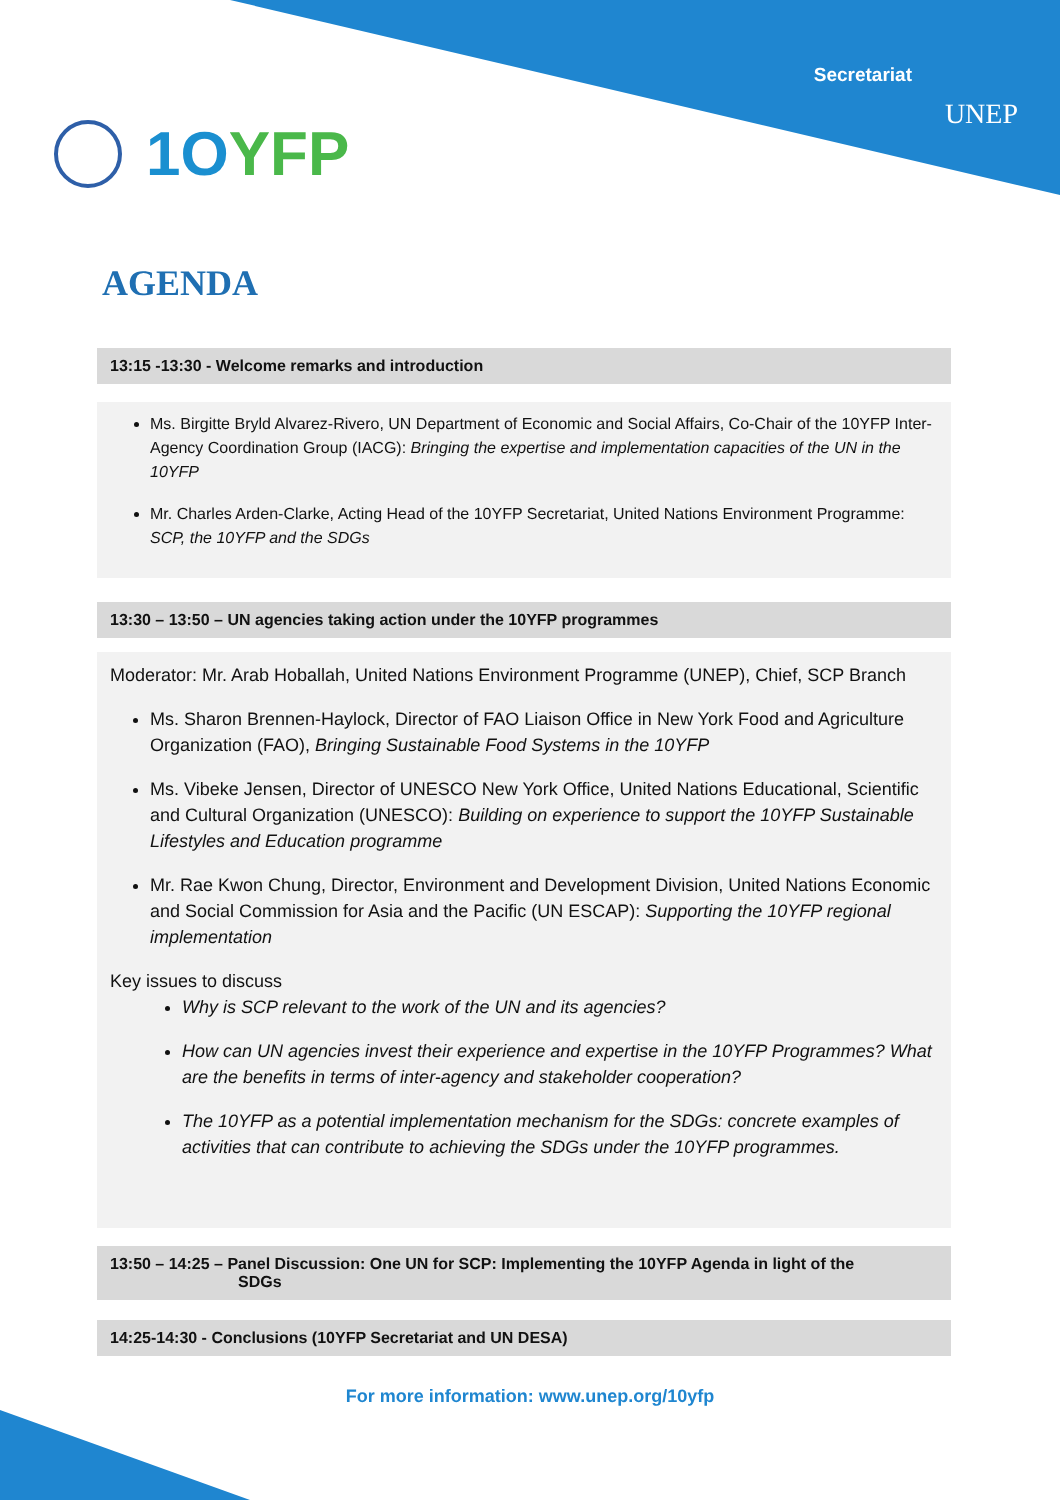Secretariat
UNEP 1OYFP
AGENDA
13:15 -13:30 - Welcome remarks and introduction
Ms. Birgitte Bryld Alvarez-Rivero, UN Department of Economic and Social Affairs, Co-Chair of the 10YFP Inter-Agency Coordination Group (IACG): Bringing the expertise and implementation capacities of the UN in the 10YFP
Mr. Charles Arden-Clarke, Acting Head of the 10YFP Secretariat, United Nations Environment Programme: SCP, the 10YFP and the SDGs
13:30 – 13:50 – UN agencies taking action under the 10YFP programmes
Moderator: Mr. Arab Hoballah, United Nations Environment Programme (UNEP), Chief, SCP Branch
Ms. Sharon Brennen-Haylock, Director of FAO Liaison Office in New York Food and Agriculture Organization (FAO), Bringing Sustainable Food Systems in the 10YFP
Ms. Vibeke Jensen, Director of UNESCO New York Office, United Nations Educational, Scientific and Cultural Organization (UNESCO): Building on experience to support the 10YFP Sustainable Lifestyles and Education programme
Mr. Rae Kwon Chung, Director, Environment and Development Division, United Nations Economic and Social Commission for Asia and the Pacific (UN ESCAP): Supporting the 10YFP regional implementation
Key issues to discuss
Why is SCP relevant to the work of the UN and its agencies?
How can UN agencies invest their experience and expertise in the 10YFP Programmes? What are the benefits in terms of inter-agency and stakeholder cooperation?
The 10YFP as a potential implementation mechanism for the SDGs: concrete examples of activities that can contribute to achieving the SDGs under the 10YFP programmes.
13:50 – 14:25 – Panel Discussion: One UN for SCP: Implementing the 10YFP Agenda in light of the
SDGs
14:25-14:30 - Conclusions (10YFP Secretariat and UN DESA)
For more information: www.unep.org/10yfp